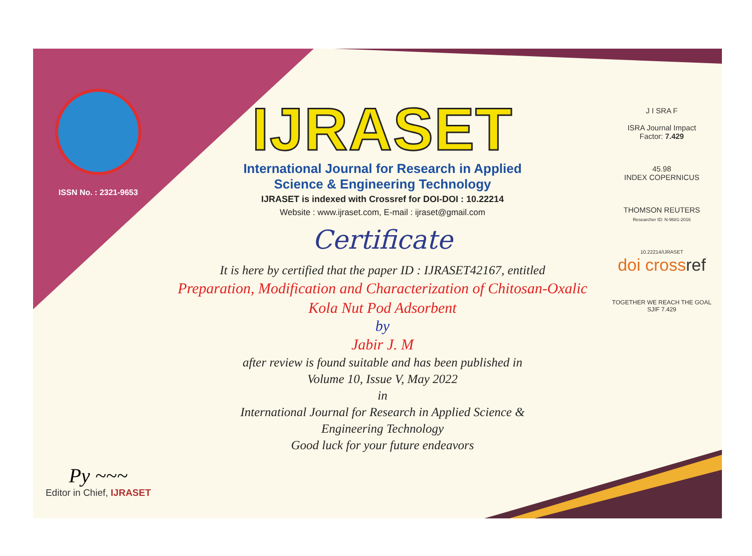ISSN No. : 2321-9653
Py ~~~
Editor in Chief, IJRASET
IJRASET
International Journal for Research in Applied
Science & Engineering Technology
IJRASET is indexed with Crossref for DOI-DOI : 10.22214
Website : www.ijraset.com, E-mail : ijraset@gmail.com
Certificate
It is here by certified that the paper ID : IJRASET42167, entitled
Preparation, Modification and Characterization of Chitosan-Oxalic
Kola Nut Pod Adsorbent
by
Jabir J. M
after review is found suitable and has been published in
Volume 10, Issue V, May 2022
in
International Journal for Research in Applied Science &
Engineering Technology
Good luck for your future endeavors
J I SRA F
ISRA Journal Impact
Factor: 7.429
45.98
INDEX COPERNICUS
THOMSON REUTERS
Researcher ID: N-9681-2016
10.22214/IJRASET
doi cross ref
TOGETHER WE REACH THE GOAL
SJIF 7.429